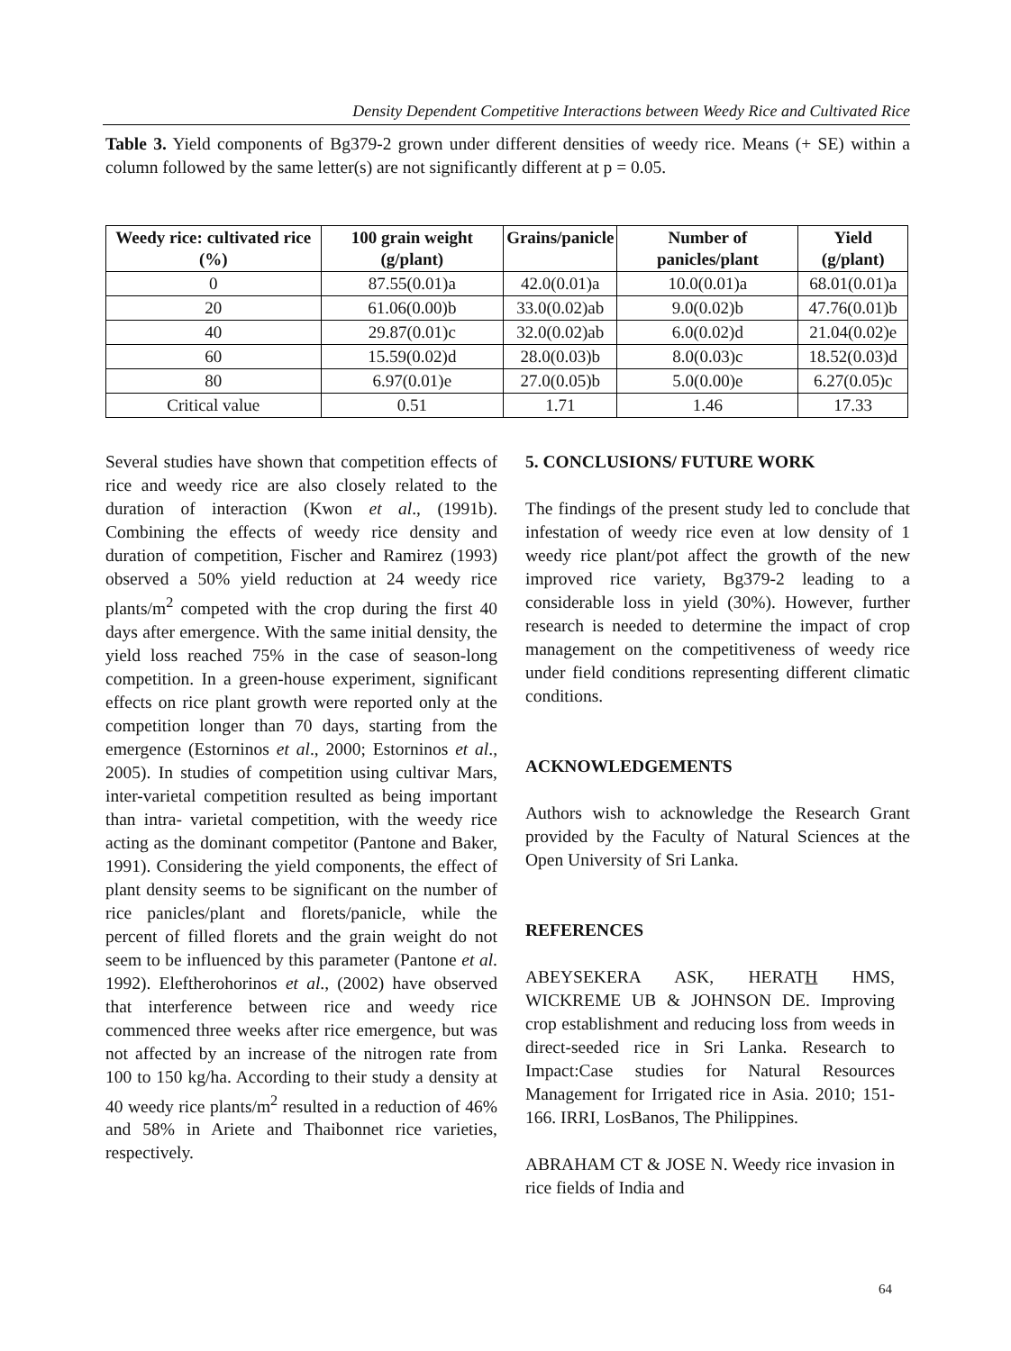Density Dependent Competitive Interactions between Weedy Rice and Cultivated Rice
Table 3. Yield components of Bg379-2 grown under different densities of weedy rice. Means (+ SE) within a column followed by the same letter(s) are not significantly different at p = 0.05.
| Weedy rice: cultivated rice (%) | 100 grain weight (g/plant) | Grains/panicle | Number of panicles/plant | Yield (g/plant) |
| --- | --- | --- | --- | --- |
| 0 | 87.55(0.01)a | 42.0(0.01)a | 10.0(0.01)a | 68.01(0.01)a |
| 20 | 61.06(0.00)b | 33.0(0.02)ab | 9.0(0.02)b | 47.76(0.01)b |
| 40 | 29.87(0.01)c | 32.0(0.02)ab | 6.0(0.02)d | 21.04(0.02)e |
| 60 | 15.59(0.02)d | 28.0(0.03)b | 8.0(0.03)c | 18.52(0.03)d |
| 80 | 6.97(0.01)e | 27.0(0.05)b | 5.0(0.00)e | 6.27(0.05)c |
| Critical value | 0.51 | 1.71 | 1.46 | 17.33 |
Several studies have shown that competition effects of rice and weedy rice are also closely related to the duration of interaction (Kwon et al., (1991b). Combining the effects of weedy rice density and duration of competition, Fischer and Ramirez (1993) observed a 50% yield reduction at 24 weedy rice plants/m<sup>2</sup> competed with the crop during the first 40 days after emergence. With the same initial density, the yield loss reached 75% in the case of season-long competition. In a green-house experiment, significant effects on rice plant growth were reported only at the competition longer than 70 days, starting from the emergence (Estorninos et al., 2000; Estorninos et al., 2005). In studies of competition using cultivar Mars, inter-varietal competition resulted as being important than intra- varietal competition, with the weedy rice acting as the dominant competitor (Pantone and Baker, 1991). Considering the yield components, the effect of plant density seems to be significant on the number of rice panicles/plant and florets/panicle, while the percent of filled florets and the grain weight do not seem to be influenced by this parameter (Pantone et al. 1992). Eleftherohorinos et al., (2002) have observed that interference between rice and weedy rice commenced three weeks after rice emergence, but was not affected by an increase of the nitrogen rate from 100 to 150 kg/ha. According to their study a density at 40 weedy rice plants/m<sup>2</sup> resulted in a reduction of 46% and 58% in Ariete and Thaibonnet rice varieties, respectively.
5. CONCLUSIONS/ FUTURE WORK
The findings of the present study led to conclude that infestation of weedy rice even at low density of 1 weedy rice plant/pot affect the growth of the new improved rice variety, Bg379-2 leading to a considerable loss in yield (30%). However, further research is needed to determine the impact of crop management on the competitiveness of weedy rice under field conditions representing different climatic conditions.
ACKNOWLEDGEMENTS
Authors wish to acknowledge the Research Grant provided by the Faculty of Natural Sciences at the Open University of Sri Lanka.
REFERENCES
ABEYSEKERA ASK, HERATH HMS, WICKREME UB & JOHNSON DE. Improving crop establishment and reducing loss from weeds in direct-seeded rice in Sri Lanka. Research to Impact:Case studies for Natural Resources Management for Irrigated rice in Asia. 2010; 151-166. IRRI, LosBanos, The Philippines.
ABRAHAM CT & JOSE N. Weedy rice invasion in rice fields of India and
64